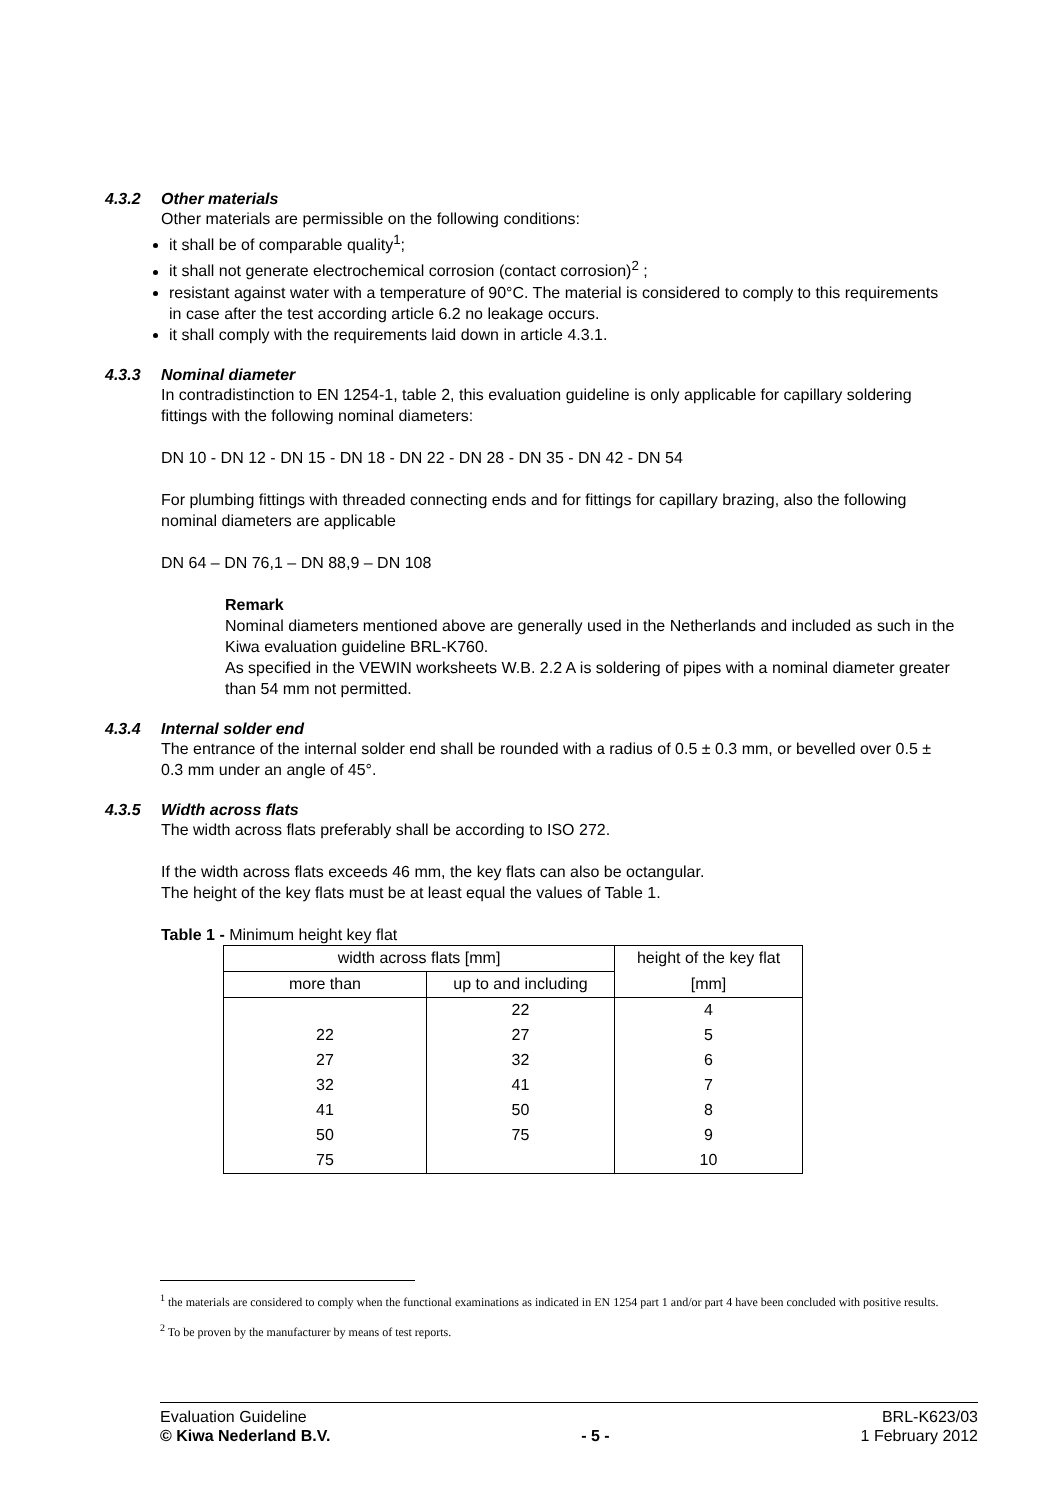4.3.2 Other materials
Other materials are permissible on the following conditions:
it shall be of comparable quality<sup>1</sup>;
it shall not generate electrochemical corrosion (contact corrosion)<sup>2</sup> ;
resistant against water with a temperature of 90°C. The material is considered to comply to this requirements in case after the test according article 6.2 no leakage occurs.
it shall comply with the requirements laid down in article 4.3.1.
4.3.3 Nominal diameter
In contradistinction to EN 1254-1, table 2, this evaluation guideline is only applicable for capillary soldering fittings with the following nominal diameters:
DN 10 - DN 12 - DN 15 - DN 18 - DN 22 - DN 28 - DN 35 - DN 42 - DN 54
For plumbing fittings with threaded connecting ends and for fittings for capillary brazing, also the following nominal diameters are applicable
DN 64 – DN 76,1 – DN 88,9 – DN 108
Remark
Nominal diameters mentioned above are generally used in the Netherlands and included as such in the Kiwa evaluation guideline BRL-K760.
As specified in the VEWIN worksheets W.B. 2.2 A is soldering of pipes with a nominal diameter greater than 54 mm not permitted.
4.3.4 Internal solder end
The entrance of the internal solder end shall be rounded with a radius of 0.5 ± 0.3 mm, or bevelled over 0.5 ± 0.3 mm under an angle of 45°.
4.3.5 Width across flats
The width across flats preferably shall be according to ISO 272.
If the width across flats exceeds 46 mm, the key flats can also be octangular.
The height of the key flats must be at least equal the values of Table 1.
Table 1 - Minimum height key flat
| width across flats [mm] | | height of the key flat |
| more than | up to and including | [mm] |
| | 22 | 4 |
| 22 | 27 | 5 |
| 27 | 32 | 6 |
| 32 | 41 | 7 |
| 41 | 50 | 8 |
| 50 | 75 | 9 |
| 75 | | 10 |
<sup>1</sup> the materials are considered to comply when the functional examinations as indicated in EN 1254 part 1 and/or part 4 have been concluded with positive results.
<sup>2</sup> To be proven by the manufacturer by means of test reports.
Evaluation Guideline
© Kiwa Nederland B.V.
- 5 - BRL-K623/03
1 February 2012